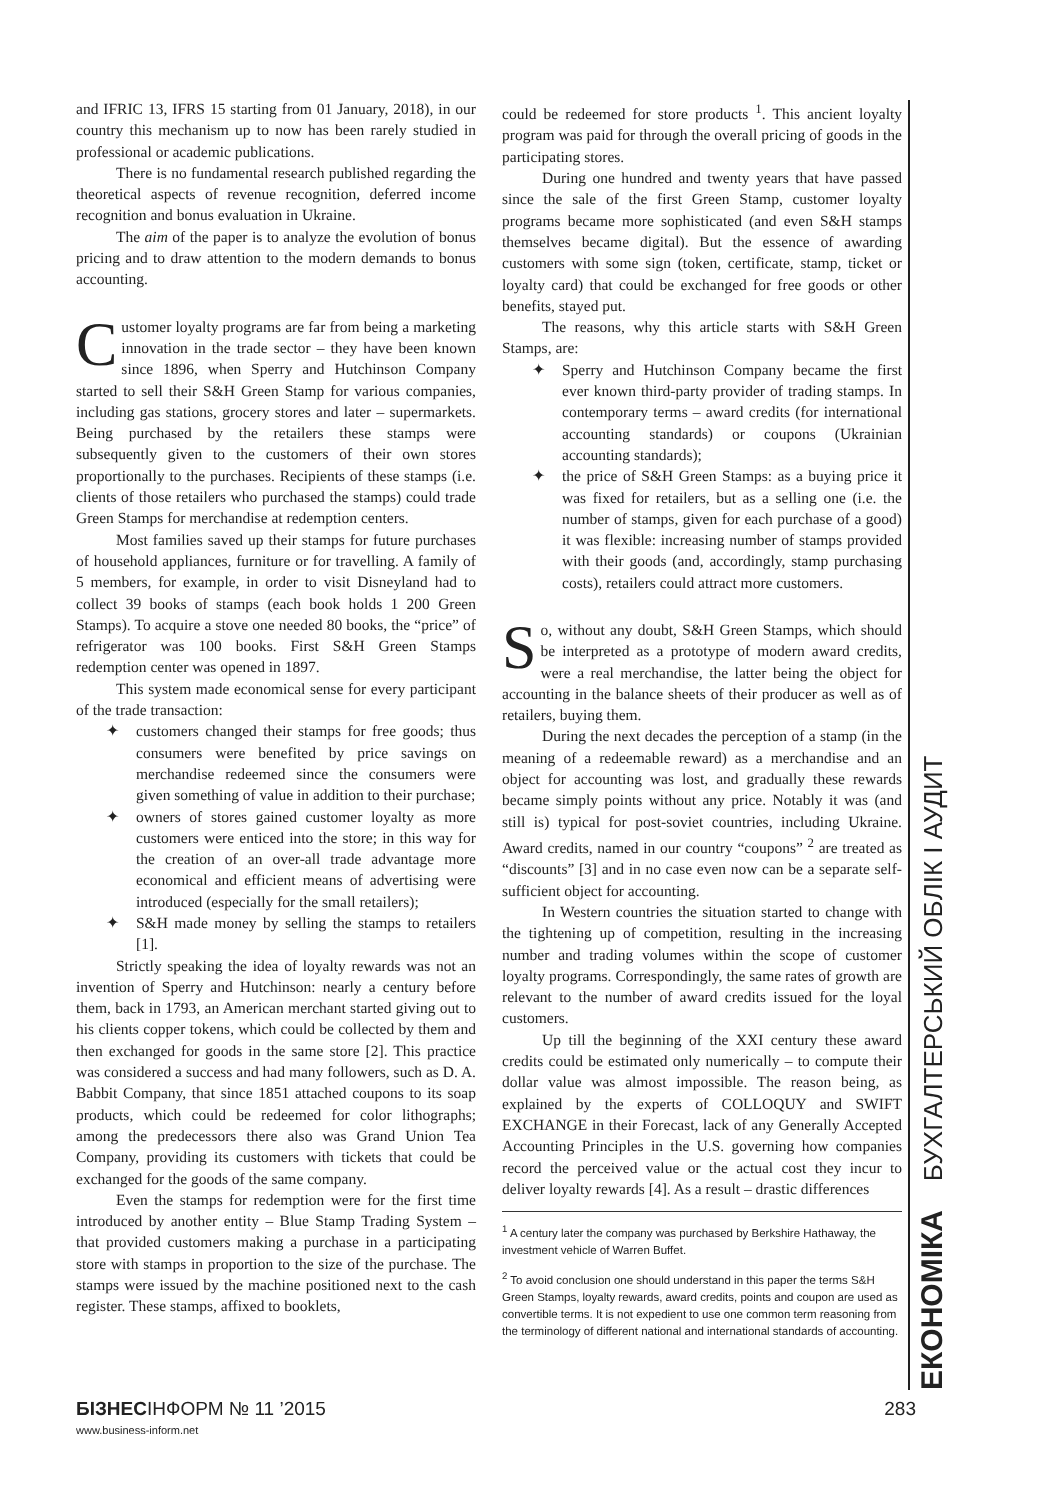and IFRIC 13, IFRS 15 starting from 01 January, 2018), in our country this mechanism up to now has been rarely studied in professional or academic publications.
There is no fundamental research published regarding the theoretical aspects of revenue recognition, deferred income recognition and bonus evaluation in Ukraine.
The aim of the paper is to analyze the evolution of bonus pricing and to draw attention to the modern demands to bonus accounting.
Customer loyalty programs are far from being a marketing innovation in the trade sector – they have been known since 1896, when Sperry and Hutchinson Company started to sell their S&H Green Stamp for various companies, including gas stations, grocery stores and later – supermarkets. Being purchased by the retailers these stamps were subsequently given to the customers of their own stores proportionally to the purchases. Recipients of these stamps (i.e. clients of those retailers who purchased the stamps) could trade Green Stamps for merchandise at redemption centers.
Most families saved up their stamps for future purchases of household appliances, furniture or for travelling. A family of 5 members, for example, in order to visit Disneyland had to collect 39 books of stamps (each book holds 1 200 Green Stamps). To acquire a stove one needed 80 books, the “price” of refrigerator was 100 books. First S&H Green Stamps redemption center was opened in 1897.
This system made economical sense for every participant of the trade transaction:
✦ customers changed their stamps for free goods; thus consumers were benefited by price savings on merchandise redeemed since the consumers were given something of value in addition to their purchase;
✦ owners of stores gained customer loyalty as more customers were enticed into the store; in this way for the creation of an over-all trade advantage more economical and efficient means of advertising were introduced (especially for the small retailers);
✦ S&H made money by selling the stamps to retailers [1].
Strictly speaking the idea of loyalty rewards was not an invention of Sperry and Hutchinson: nearly a century before them, back in 1793, an American merchant started giving out to his clients copper tokens, which could be collected by them and then exchanged for goods in the same store [2]. This practice was considered a success and had many followers, such as D. A. Babbit Company, that since 1851 attached coupons to its soap products, which could be redeemed for color lithographs; among the predecessors there also was Grand Union Tea Company, providing its customers with tickets that could be exchanged for the goods of the same company.
Even the stamps for redemption were for the first time introduced by another entity – Blue Stamp Trading System – that provided customers making a purchase in a participating store with stamps in proportion to the size of the purchase. The stamps were issued by the machine positioned next to the cash register. These stamps, affixed to booklets,
could be redeemed for store products <sup>1</sup>. This ancient loyalty program was paid for through the overall pricing of goods in the participating stores.
During one hundred and twenty years that have passed since the sale of the first Green Stamp, customer loyalty programs became more sophisticated (and even S&H stamps themselves became digital). But the essence of awarding customers with some sign (token, certificate, stamp, ticket or loyalty card) that could be exchanged for free goods or other benefits, stayed put.
The reasons, why this article starts with S&H Green Stamps, are:
✦ Sperry and Hutchinson Company became the first ever known third-party provider of trading stamps. In contemporary terms – award credits (for international accounting standards) or coupons (Ukrainian accounting standards);
✦ the price of S&H Green Stamps: as a buying price it was fixed for retailers, but as a selling one (i.e. the number of stamps, given for each purchase of a good) it was flexible: increasing number of stamps provided with their goods (and, accordingly, stamp purchasing costs), retailers could attract more customers.
So, without any doubt, S&H Green Stamps, which should be interpreted as a prototype of modern award credits, were a real merchandise, the latter being the object for accounting in the balance sheets of their producer as well as of retailers, buying them.
During the next decades the perception of a stamp (in the meaning of a redeemable reward) as a merchandise and an object for accounting was lost, and gradually these rewards became simply points without any price. Notably it was (and still is) typical for post-soviet countries, including Ukraine. Award credits, named in our country “coupons” <sup>2</sup> are treated as “discounts” [3] and in no case even now can be a separate self-sufficient object for accounting.
In Western countries the situation started to change with the tightening up of competition, resulting in the increasing number and trading volumes within the scope of customer loyalty programs. Correspondingly, the same rates of growth are relevant to the number of award credits issued for the loyal customers.
Up till the beginning of the XXI century these award credits could be estimated only numerically – to compute their dollar value was almost impossible. The reason being, as explained by the experts of COLLOQUY and SWIFT EXCHANGE in their Forecast, lack of any Generally Accepted Accounting Principles in the U.S. governing how companies record the perceived value or the actual cost they incur to deliver loyalty rewards [4]. As a result – drastic differences
<sup>1</sup> A century later the company was purchased by Berkshire Hathaway, the investment vehicle of Warren Buffet.
<sup>2</sup> To avoid conclusion one should understand in this paper the terms S&H Green Stamps, loyalty rewards, award credits, points and coupon are used as convertible terms. It is not expedient to use one common term reasoning from the terminology of different national and international standards of accounting.
ЕКОНОМІКА БУХГАЛТЕРСЬКИЙ ОБЛІК І АУДИТ
БІЗНЕСІНФОРМ № 11 ’2015 283
www.business-inform.net